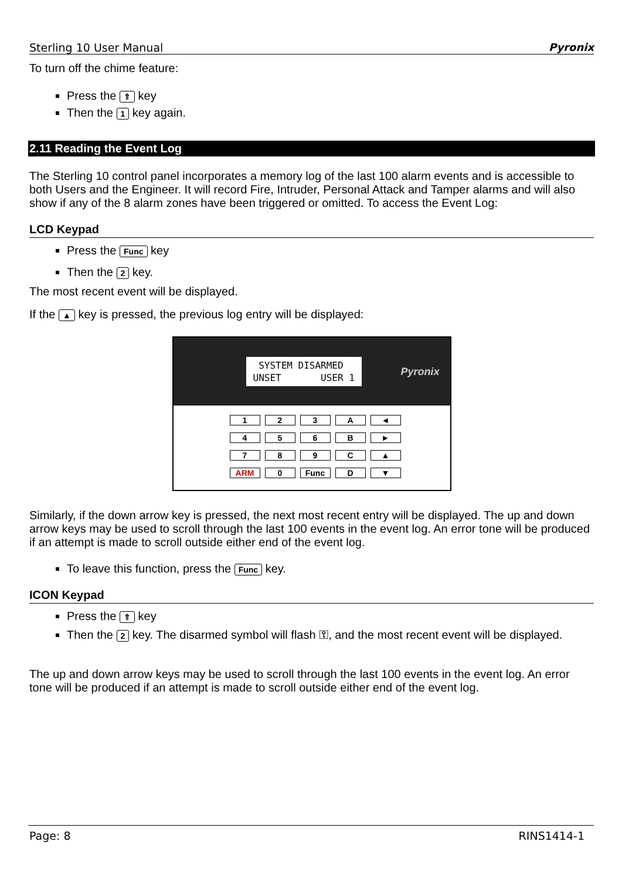Sterling 10 User Manual Pyronix
To turn off the chime feature:
Press the ⇑ key
Then the 1 key again.
2.11 Reading the Event Log
The Sterling 10 control panel incorporates a memory log of the last 100 alarm events and is accessible to both Users and the Engineer. It will record Fire, Intruder, Personal Attack and Tamper alarms and will also show if any of the 8 alarm zones have been triggered or omitted. To access the Event Log:
LCD Keypad
Press the Func key
Then the 2 key.
The most recent event will be displayed.
If the ▲ key is pressed, the previous log entry will be displayed:
SYSTEM DISARMED UNSET USER 1
Pyronix
123 A ◄ 456 B ► 789 C ▲ ARM 0 Func D ▼
Similarly, if the down arrow key is pressed, the next most recent entry will be displayed. The up and down arrow keys may be used to scroll through the last 100 events in the event log. An error tone will be produced if an attempt is made to scroll outside either end of the event log.
To leave this function, press the Func key.
ICON Keypad
Press the ⇑ key
Then the 2 key. The disarmed symbol will flash ⚿, and the most recent event will be displayed.
The up and down arrow keys may be used to scroll through the last 100 events in the event log. An error tone will be produced if an attempt is made to scroll outside either end of the event log.
Page: 8 RINS1414-1